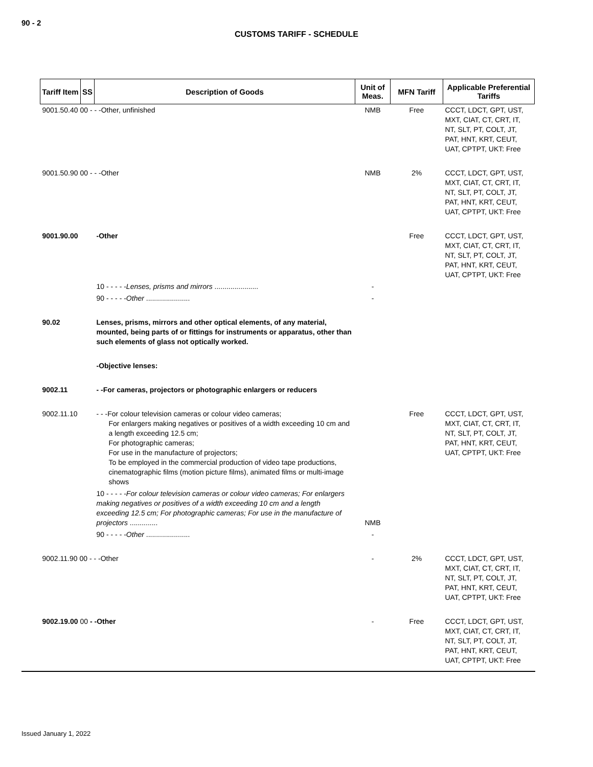90 - 2
CUSTOMS TARIFF - SCHEDULE
| Tariff Item | SS | Description of Goods | Unit of Meas. | MFN Tariff | Applicable Preferential Tariffs |
| --- | --- | --- | --- | --- | --- |
| 9001.50.40 00 - - -Other, unfinished | | | NMB | Free | CCCT, LDCT, GPT, UST, MXT, CIAT, CT, CRT, IT, NT, SLT, PT, COLT, JT, PAT, HNT, KRT, CEUT, UAT, CPTPT, UKT: Free |
| 9001.50.90 00 - - -Other | | | NMB | 2% | CCCT, LDCT, GPT, UST, MXT, CIAT, CT, CRT, IT, NT, SLT, PT, COLT, JT, PAT, HNT, KRT, CEUT, UAT, CPTPT, UKT: Free |
| 9001.90.00 | | -Other | | Free | CCCT, LDCT, GPT, UST, MXT, CIAT, CT, CRT, IT, NT, SLT, PT, COLT, JT, PAT, HNT, KRT, CEUT, UAT, CPTPT, UKT: Free |
| | | 10 - - - - - Lenses, prisms and mirrors ...................... | - | | |
| | | 90 - - - - - Other ...................... | - | | |
| 90.02 | | Lenses, prisms, mirrors and other optical elements, of any material, mounted, being parts of or fittings for instruments or apparatus, other than such elements of glass not optically worked. | | | |
| | | -Objective lenses: | | | |
| 9002.11 | | - -For cameras, projectors or photographic enlargers or reducers | | | |
| 9002.11.10 | | - - -For colour television cameras or colour video cameras; For enlargers making negatives or positives of a width exceeding 10 cm and a length exceeding 12.5 cm; For photographic cameras; For use in the manufacture of projectors; To be employed in the commercial production of video tape productions, cinematographic films (motion picture films), animated films or multi-image shows | | Free | CCCT, LDCT, GPT, UST, MXT, CIAT, CT, CRT, IT, NT, SLT, PT, COLT, JT, PAT, HNT, KRT, CEUT, UAT, CPTPT, UKT: Free |
| | | 10 - - - - - For colour television cameras or colour video cameras; For enlargers making negatives or positives of a width exceeding 10 cm and a length exceeding 12.5 cm; For photographic cameras; For use in the manufacture of projectors .............. | NMB | | |
| | | 90 - - - - - Other ...................... | - | | |
| 9002.11.90 00 - - -Other | | | - | 2% | CCCT, LDCT, GPT, UST, MXT, CIAT, CT, CRT, IT, NT, SLT, PT, COLT, JT, PAT, HNT, KRT, CEUT, UAT, CPTPT, UKT: Free |
| 9002.19.00 00 - -Other | | | - | Free | CCCT, LDCT, GPT, UST, MXT, CIAT, CT, CRT, IT, NT, SLT, PT, COLT, JT, PAT, HNT, KRT, CEUT, UAT, CPTPT, UKT: Free |
Issued January 1, 2022